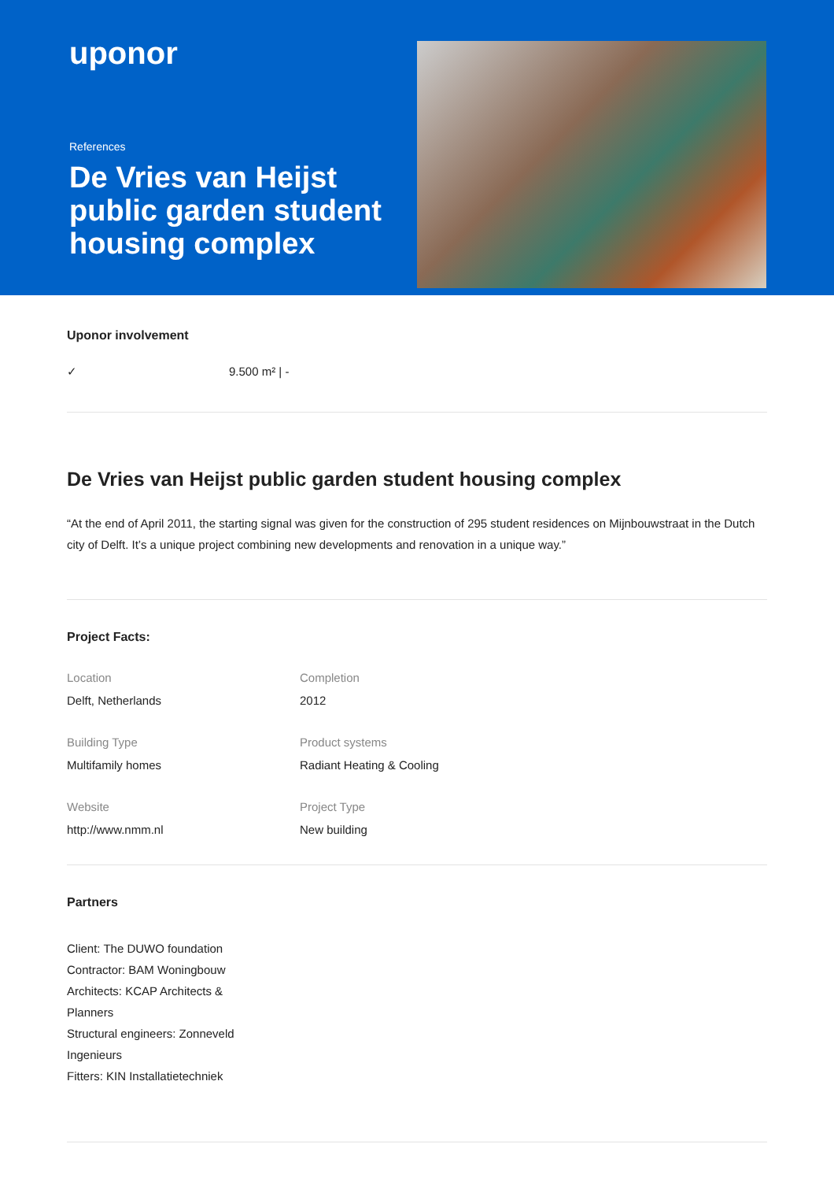uponor
References
De Vries van Heijst public garden student housing complex
Uponor involvement
✓ 9.500 m² | -
De Vries van Heijst public garden student housing complex
“At the end of April 2011, the starting signal was given for the construction of 295 student residences on Mijnbouwstraat in the Dutch city of Delft. It’s a unique project combining new developments and renovation in a unique way.”
Project Facts:
Location
Delft, Netherlands
Completion
2012
Building Type
Multifamily homes
Product systems
Radiant Heating & Cooling
Website
http://www.nmm.nl
Project Type
New building
Partners
Client: The DUWO foundation
Contractor: BAM Woningbouw
Architects: KCAP Architects & Planners
Structural engineers: Zonneveld Ingenieurs
Fitters: KIN Installatietechniek